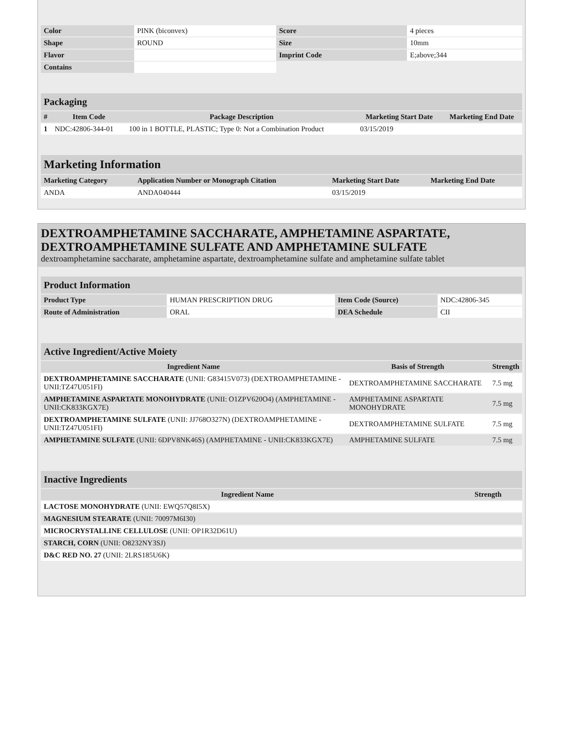| Color | PINK (biconvex) | Score | 4 pieces |
| Shape | ROUND | Size | 10mm |
| Flavor | | Imprint Code | E;above;344 |
| Contains | | | |
Packaging
| # | Item Code | Package Description | Marketing Start Date | Marketing End Date |
| --- | --- | --- | --- | --- |
| 1 | NDC:42806-344-01 | 100 in 1 BOTTLE, PLASTIC; Type 0: Not a Combination Product | 03/15/2019 | |
Marketing Information
| Marketing Category | Application Number or Monograph Citation | Marketing Start Date | Marketing End Date |
| --- | --- | --- | --- |
| ANDA | ANDA040444 | 03/15/2019 | |
DEXTROAMPHETAMINE SACCHARATE, AMPHETAMINE ASPARTATE, DEXTROAMPHETAMINE SULFATE AND AMPHETAMINE SULFATE
dextroamphetamine saccharate, amphetamine aspartate, dextroamphetamine sulfate and amphetamine sulfate tablet
Product Information
| Product Type | HUMAN PRESCRIPTION DRUG | Item Code (Source) | NDC:42806-345 |
| Route of Administration | ORAL | DEA Schedule | CII |
Active Ingredient/Active Moiety
| Ingredient Name | Basis of Strength | Strength |
| --- | --- | --- |
| DEXTROAMPHETAMINE SACCHARATE (UNII: G83415V073) (DEXTROAMPHETAMINE - UNII:TZ47U051FI) | DEXTROAMPHETAMINE SACCHARATE | 7.5 mg |
| AMPHETAMINE ASPARTATE MONOHYDRATE (UNII: O1ZPV620O4) (AMPHETAMINE - UNII:CK833KGX7E) | AMPHETAMINE ASPARTATE MONOHYDRATE | 7.5 mg |
| DEXTROAMPHETAMINE SULFATE (UNII: JJ768O327N) (DEXTROAMPHETAMINE - UNII:TZ47U051FI) | DEXTROAMPHETAMINE SULFATE | 7.5 mg |
| AMPHETAMINE SULFATE (UNII: 6DPV8NK46S) (AMPHETAMINE - UNII:CK833KGX7E) | AMPHETAMINE SULFATE | 7.5 mg |
Inactive Ingredients
| Ingredient Name | Strength |
| --- | --- |
| LACTOSE MONOHYDRATE (UNII: EWQ57Q8I5X) | |
| MAGNESIUM STEARATE (UNII: 70097M6I30) | |
| MICROCRYSTALLINE CELLULOSE (UNII: OP1R32D61U) | |
| STARCH, CORN (UNII: O8232NY3SJ) | |
| D&C RED NO. 27 (UNII: 2LRS185U6K) | |